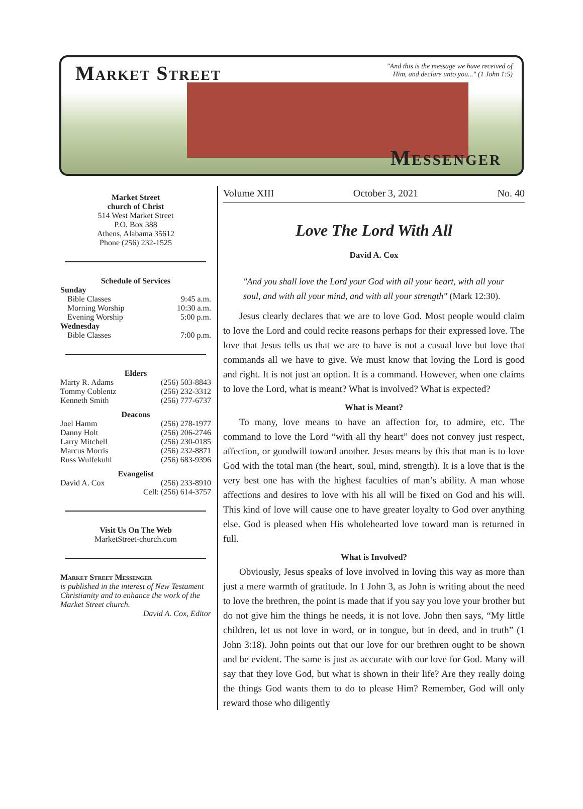Market Street
"And this is the message we have received of Him, and declare unto you..." (1 John 1:5)
Messenger
Market Street
church of Christ
514 West Market Street
P.O. Box 388
Athens, Alabama 35612
Phone (256) 232-1525
Schedule of Services
Sunday
Bible Classes 9:45 a.m.
Morning Worship 10:30 a.m.
Evening Worship 5:00 p.m.
Wednesday
Bible Classes 7:00 p.m.
Elders
Marty R. Adams (256) 503-8843
Tommy Coblentz (256) 232-3312
Kenneth Smith (256) 777-6737
Deacons
Joel Hamm (256) 278-1977
Danny Holt (256) 206-2746
Larry Mitchell (256) 230-0185
Marcus Morris (256) 232-8871
Russ Wulfekuhl (256) 683-9396
Evangelist
David A. Cox (256) 233-8910
Cell: (256) 614-3757
Visit Us On The Web
MarketStreet-church.com
Market Street Messenger
is published in the interest of New Testament Christianity and to enhance the work of the Market Street church.
David A. Cox, Editor
Volume XIII October 3, 2021 No. 40
Love The Lord With All
David A. Cox
"And you shall love the Lord your God with all your heart, with all your soul, and with all your mind, and with all your strength" (Mark 12:30).
Jesus clearly declares that we are to love God. Most people would claim to love the Lord and could recite reasons perhaps for their expressed love. The love that Jesus tells us that we are to have is not a casual love but love that commands all we have to give. We must know that loving the Lord is good and right. It is not just an option. It is a command. However, when one claims to love the Lord, what is meant? What is involved? What is expected?
What is Meant?
To many, love means to have an affection for, to admire, etc. The command to love the Lord “with all thy heart” does not convey just respect, affection, or goodwill toward another. Jesus means by this that man is to love God with the total man (the heart, soul, mind, strength). It is a love that is the very best one has with the highest faculties of man’s ability. A man whose affections and desires to love with his all will be fixed on God and his will. This kind of love will cause one to have greater loyalty to God over anything else. God is pleased when His wholehearted love toward man is returned in full.
What is Involved?
Obviously, Jesus speaks of love involved in loving this way as more than just a mere warmth of gratitude. In 1 John 3, as John is writing about the need to love the brethren, the point is made that if you say you love your brother but do not give him the things he needs, it is not love. John then says, “My little children, let us not love in word, or in tongue, but in deed, and in truth” (1 John 3:18). John points out that our love for our brethren ought to be shown and be evident. The same is just as accurate with our love for God. Many will say that they love God, but what is shown in their life? Are they really doing the things God wants them to do to please Him? Remember, God will only reward those who diligently